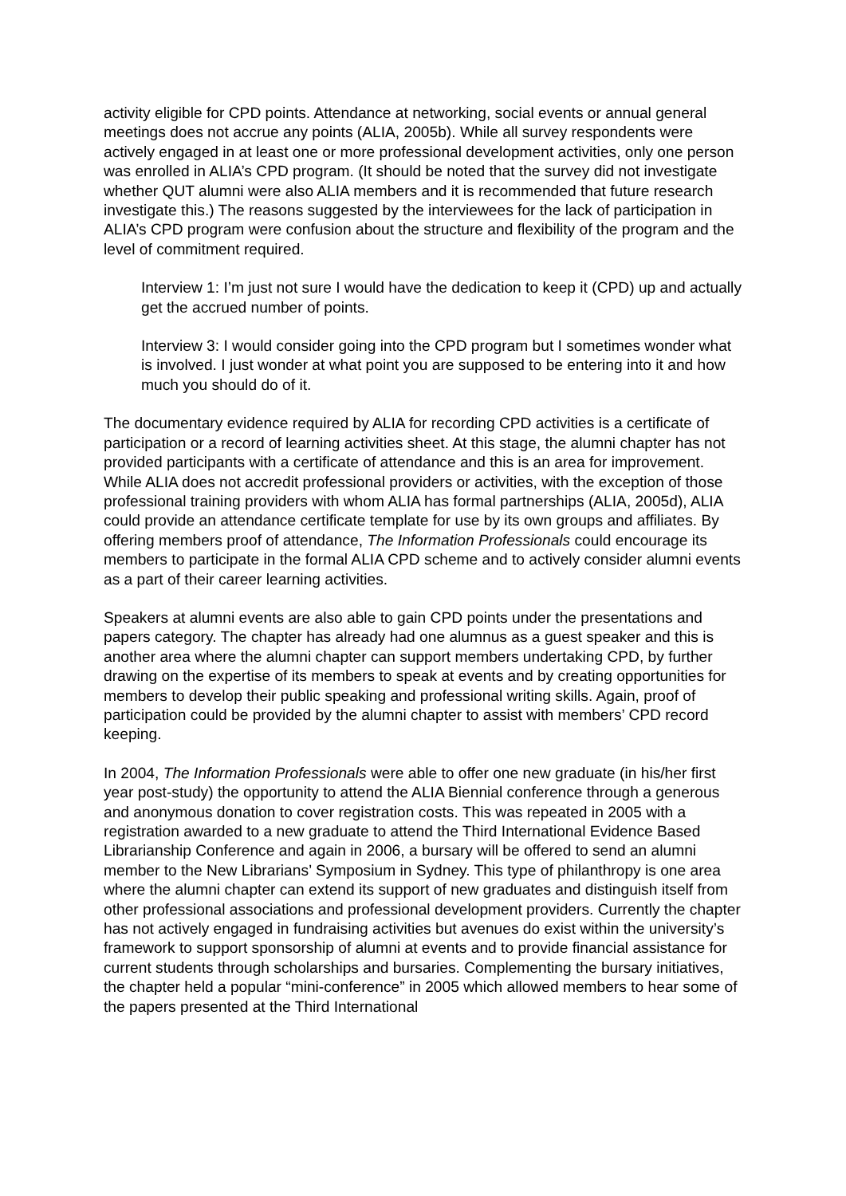activity eligible for CPD points. Attendance at networking, social events or annual general meetings does not accrue any points (ALIA, 2005b). While all survey respondents were actively engaged in at least one or more professional development activities, only one person was enrolled in ALIA’s CPD program. (It should be noted that the survey did not investigate whether QUT alumni were also ALIA members and it is recommended that future research investigate this.) The reasons suggested by the interviewees for the lack of participation in ALIA’s CPD program were confusion about the structure and flexibility of the program and the level of commitment required.
Interview 1: I’m just not sure I would have the dedication to keep it (CPD) up and actually get the accrued number of points.
Interview 3: I would consider going into the CPD program but I sometimes wonder what is involved. I just wonder at what point you are supposed to be entering into it and how much you should do of it.
The documentary evidence required by ALIA for recording CPD activities is a certificate of participation or a record of learning activities sheet. At this stage, the alumni chapter has not provided participants with a certificate of attendance and this is an area for improvement. While ALIA does not accredit professional providers or activities, with the exception of those professional training providers with whom ALIA has formal partnerships (ALIA, 2005d), ALIA could provide an attendance certificate template for use by its own groups and affiliates. By offering members proof of attendance, The Information Professionals could encourage its members to participate in the formal ALIA CPD scheme and to actively consider alumni events as a part of their career learning activities.
Speakers at alumni events are also able to gain CPD points under the presentations and papers category. The chapter has already had one alumnus as a guest speaker and this is another area where the alumni chapter can support members undertaking CPD, by further drawing on the expertise of its members to speak at events and by creating opportunities for members to develop their public speaking and professional writing skills. Again, proof of participation could be provided by the alumni chapter to assist with members’ CPD record keeping.
In 2004, The Information Professionals were able to offer one new graduate (in his/her first year post-study) the opportunity to attend the ALIA Biennial conference through a generous and anonymous donation to cover registration costs. This was repeated in 2005 with a registration awarded to a new graduate to attend the Third International Evidence Based Librarianship Conference and again in 2006, a bursary will be offered to send an alumni member to the New Librarians’ Symposium in Sydney. This type of philanthropy is one area where the alumni chapter can extend its support of new graduates and distinguish itself from other professional associations and professional development providers. Currently the chapter has not actively engaged in fundraising activities but avenues do exist within the university’s framework to support sponsorship of alumni at events and to provide financial assistance for current students through scholarships and bursaries. Complementing the bursary initiatives, the chapter held a popular “mini-conference” in 2005 which allowed members to hear some of the papers presented at the Third International